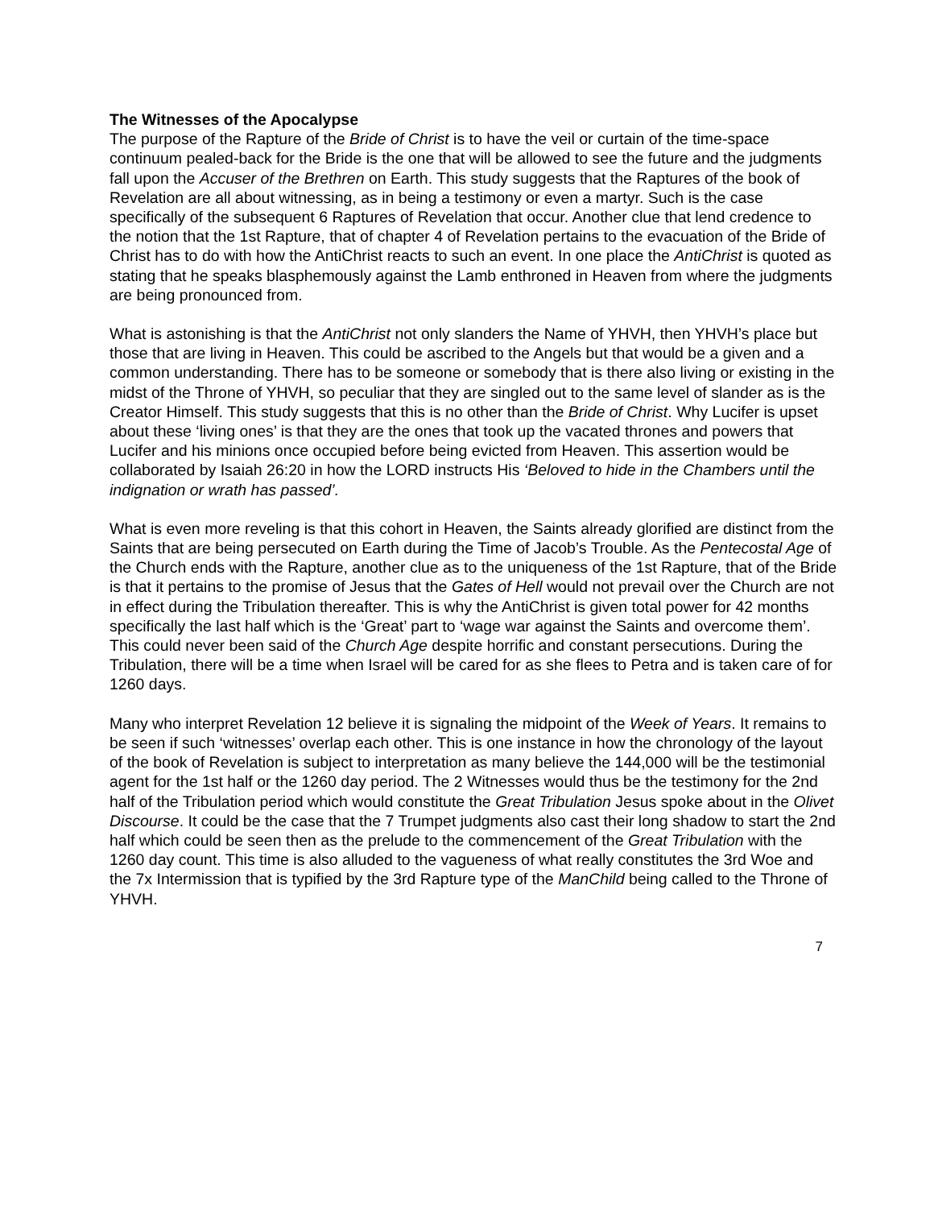The Witnesses of the Apocalypse
The purpose of the Rapture of the Bride of Christ is to have the veil or curtain of the time-space continuum pealed-back for the Bride is the one that will be allowed to see the future and the judgments fall upon the Accuser of the Brethren on Earth. This study suggests that the Raptures of the book of Revelation are all about witnessing, as in being a testimony or even a martyr. Such is the case specifically of the subsequent 6 Raptures of Revelation that occur. Another clue that lend credence to the notion that the 1st Rapture, that of chapter 4 of Revelation pertains to the evacuation of the Bride of Christ has to do with how the AntiChrist reacts to such an event. In one place the AntiChrist is quoted as stating that he speaks blasphemously against the Lamb enthroned in Heaven from where the judgments are being pronounced from.
What is astonishing is that the AntiChrist not only slanders the Name of YHVH, then YHVH’s place but those that are living in Heaven. This could be ascribed to the Angels but that would be a given and a common understanding. There has to be someone or somebody that is there also living or existing in the midst of the Throne of YHVH, so peculiar that they are singled out to the same level of slander as is the Creator Himself. This study suggests that this is no other than the Bride of Christ. Why Lucifer is upset about these ‘living ones’ is that they are the ones that took up the vacated thrones and powers that Lucifer and his minions once occupied before being evicted from Heaven. This assertion would be collaborated by Isaiah 26:20 in how the LORD instructs His ‘Beloved to hide in the Chambers until the indignation or wrath has passed’.
What is even more reveling is that this cohort in Heaven, the Saints already glorified are distinct from the Saints that are being persecuted on Earth during the Time of Jacob’s Trouble. As the Pentecostal Age of the Church ends with the Rapture, another clue as to the uniqueness of the 1st Rapture, that of the Bride is that it pertains to the promise of Jesus that the Gates of Hell would not prevail over the Church are not in effect during the Tribulation thereafter. This is why the AntiChrist is given total power for 42 months specifically the last half which is the ‘Great’ part to ‘wage war against the Saints and overcome them’. This could never been said of the Church Age despite horrific and constant persecutions. During the Tribulation, there will be a time when Israel will be cared for as she flees to Petra and is taken care of for 1260 days.
Many who interpret Revelation 12 believe it is signaling the midpoint of the Week of Years. It remains to be seen if such ‘witnesses’ overlap each other. This is one instance in how the chronology of the layout of the book of Revelation is subject to interpretation as many believe the 144,000 will be the testimonial agent for the 1st half or the 1260 day period. The 2 Witnesses would thus be the testimony for the 2nd half of the Tribulation period which would constitute the Great Tribulation Jesus spoke about in the Olivet Discourse. It could be the case that the 7 Trumpet judgments also cast their long shadow to start the 2nd half which could be seen then as the prelude to the commencement of the Great Tribulation with the 1260 day count. This time is also alluded to the vagueness of what really constitutes the 3rd Woe and the 7x Intermission that is typified by the 3rd Rapture type of the ManChild being called to the Throne of YHVH.
7